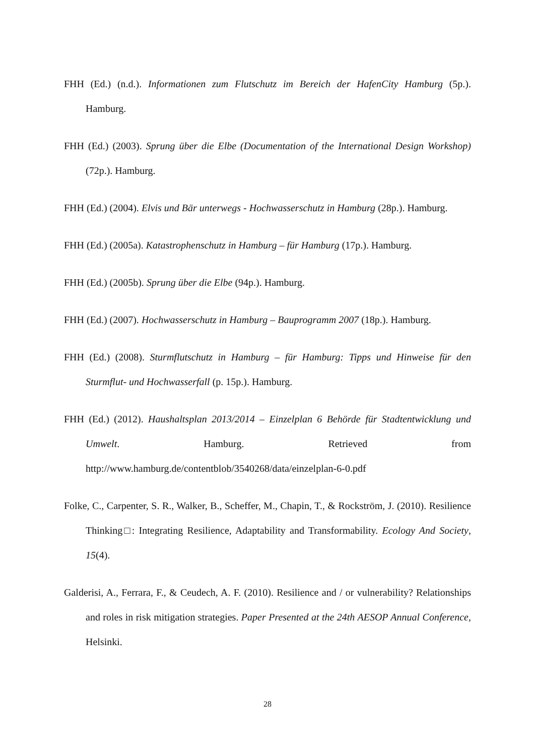FHH (Ed.) (n.d.). Informationen zum Flutschutz im Bereich der HafenCity Hamburg (5p.). Hamburg.
FHH (Ed.) (2003). Sprung über die Elbe (Documentation of the International Design Workshop) (72p.). Hamburg.
FHH (Ed.) (2004). Elvis und Bär unterwegs - Hochwasserschutz in Hamburg (28p.). Hamburg.
FHH (Ed.) (2005a). Katastrophenschutz in Hamburg – für Hamburg (17p.). Hamburg.
FHH (Ed.) (2005b). Sprung über die Elbe (94p.). Hamburg.
FHH (Ed.) (2007). Hochwasserschutz in Hamburg – Bauprogramm 2007 (18p.). Hamburg.
FHH (Ed.) (2008). Sturmflutschutz in Hamburg – für Hamburg: Tipps und Hinweise für den Sturmflut- und Hochwasserfall (p. 15p.). Hamburg.
FHH (Ed.) (2012). Haushaltsplan 2013/2014 – Einzelplan 6 Behörde für Stadtentwicklung und Umwelt. Hamburg. Retrieved from http://www.hamburg.de/contentblob/3540268/data/einzelplan-6-0.pdf
Folke, C., Carpenter, S. R., Walker, B., Scheffer, M., Chapin, T., & Rockström, J. (2010). Resilience Thinking□: Integrating Resilience, Adaptability and Transformability. Ecology And Society, 15(4).
Galderisi, A., Ferrara, F., & Ceudech, A. F. (2010). Resilience and / or vulnerability? Relationships and roles in risk mitigation strategies. Paper Presented at the 24th AESOP Annual Conference, Helsinki.
28